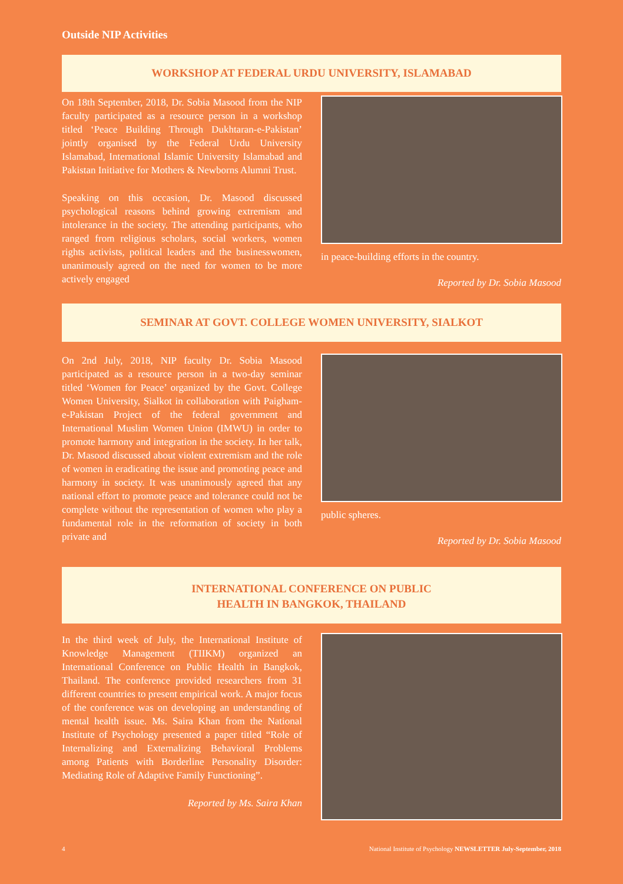Outside NIP Activities
WORKSHOP AT FEDERAL URDU UNIVERSITY, ISLAMABAD
On 18th September, 2018, Dr. Sobia Masood from the NIP faculty participated as a resource person in a workshop titled ‘Peace Building Through Dukhtaran-e-Pakistan’ jointly organised by the Federal Urdu University Islamabad, International Islamic University Islamabad and Pakistan Initiative for Mothers & Newborns Alumni Trust.
Speaking on this occasion, Dr. Masood discussed psychological reasons behind growing extremism and intolerance in the society. The attending participants, who ranged from religious scholars, social workers, women rights activists, political leaders and the businesswomen, unanimously agreed on the need for women to be more actively engaged
in peace-building efforts in the country.
Reported by Dr. Sobia Masood
SEMINAR AT GOVT. COLLEGE WOMEN UNIVERSITY, SIALKOT
On 2nd July, 2018, NIP faculty Dr. Sobia Masood participated as a resource person in a two-day seminar titled ‘Women for Peace’ organized by the Govt. College Women University, Sialkot in collaboration with Paigham-e-Pakistan Project of the federal government and International Muslim Women Union (IMWU) in order to promote harmony and integration in the society. In her talk, Dr. Masood discussed about violent extremism and the role of women in eradicating the issue and promoting peace and harmony in society. It was unanimously agreed that any national effort to promote peace and tolerance could not be complete without the representation of women who play a fundamental role in the reformation of society in both private and
public spheres.
Reported by Dr. Sobia Masood
INTERNATIONAL CONFERENCE ON PUBLIC
HEALTH IN BANGKOK, THAILAND
In the third week of July, the International Institute of Knowledge Management (TIIKM) organized an International Conference on Public Health in Bangkok, Thailand. The conference provided researchers from 31 different countries to present empirical work. A major focus of the conference was on developing an understanding of mental health issue. Ms. Saira Khan from the National Institute of Psychology presented a paper titled “Role of Internalizing and Externalizing Behavioral Problems among Patients with Borderline Personality Disorder: Mediating Role of Adaptive Family Functioning”.
Reported by Ms. Saira Khan
4 National Institute of Psychology NEWSLETTER July-September, 2018